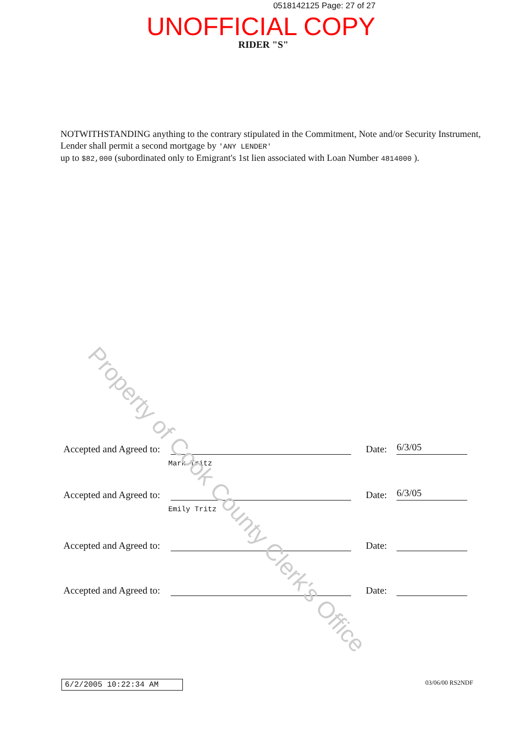0518142125 Page: 27 of 27
UNOFFICIAL COPY
RIDER "S"
NOTWITHSTANDING anything to the contrary stipulated in the Commitment, Note and/or Security Instrument, Lender shall permit a second mortgage by 'ANY LENDER'
up to $82,000 (subordinated only to Emigrant's 1st lien associated with Loan Number 4814000 ).
Property of Cook County Clerk's Office
Accepted and Agreed to: Date: 6/3/05
Mark Tritz
Accepted and Agreed to: Date: 6/3/05
Emily Tritz
Accepted and Agreed to: Date:
Accepted and Agreed to: Date:
6/2/2005 10:22:34 AM
03/06/00 RS2NDF